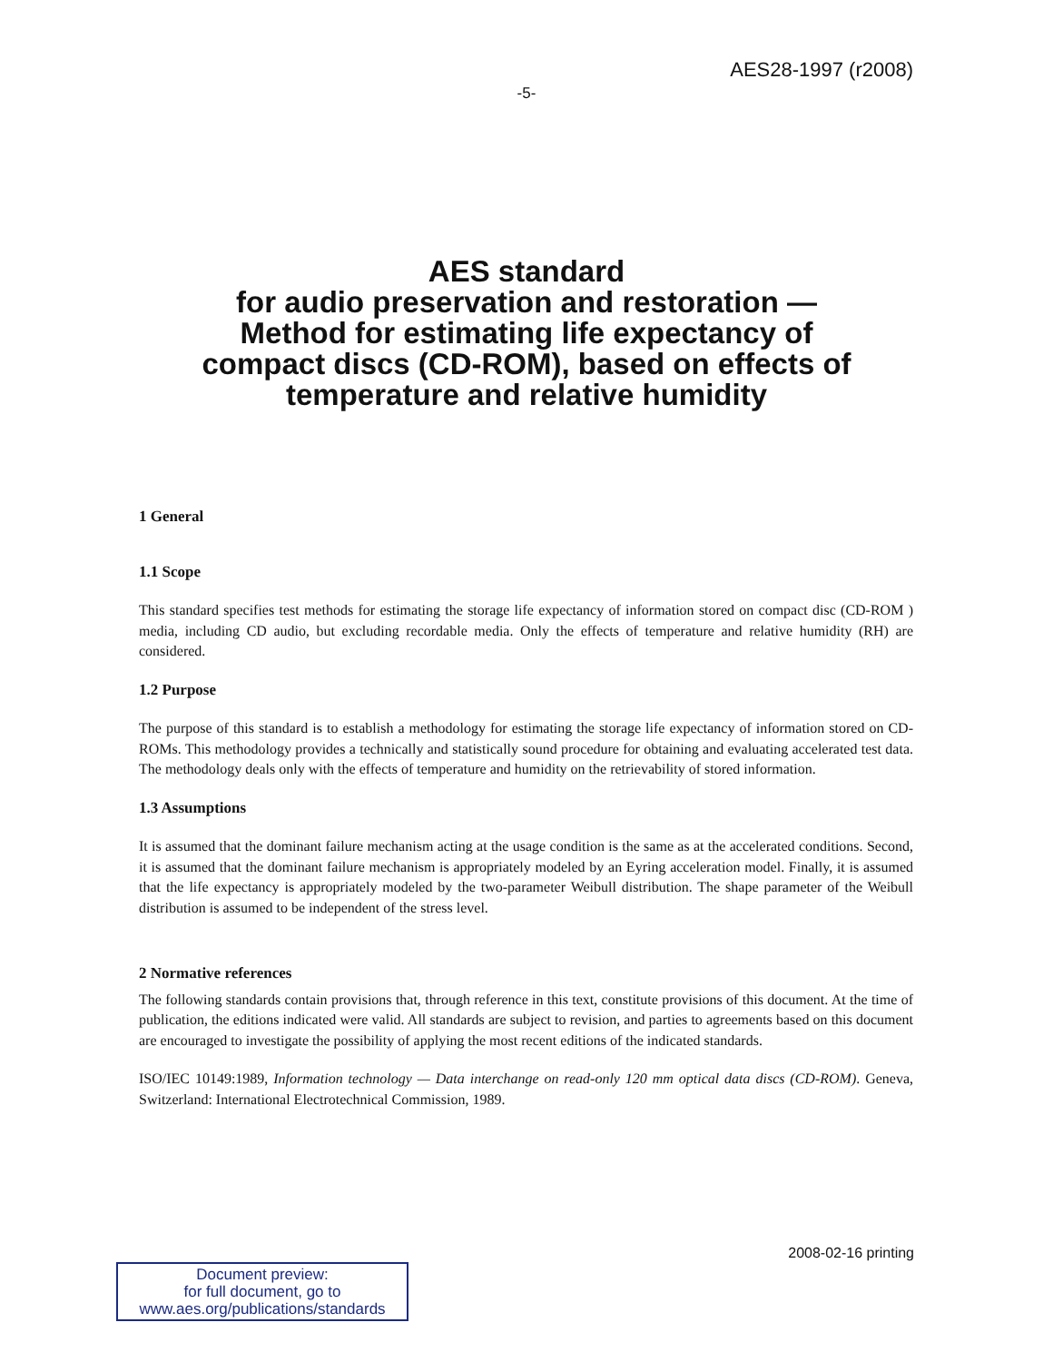AES28-1997 (r2008)
-5-
AES standard
for audio preservation and restoration —
Method for estimating life expectancy of
compact discs (CD-ROM), based on effects of
temperature and relative humidity
1 General
1.1 Scope
This standard specifies test methods for estimating the storage life expectancy of information stored on compact disc (CD-ROM ) media, including CD audio, but excluding recordable media. Only the effects of temperature and relative humidity (RH) are considered.
1.2 Purpose
The purpose of this standard is to establish a methodology for estimating the storage life expectancy of information stored on CD-ROMs. This methodology provides a technically and statistically sound procedure for obtaining and evaluating accelerated test data. The methodology deals only with the effects of temperature and humidity on the retrievability of stored information.
1.3 Assumptions
It is assumed that the dominant failure mechanism acting at the usage condition is the same as at the accelerated conditions. Second, it is assumed that the dominant failure mechanism is appropriately modeled by an Eyring acceleration model. Finally, it is assumed that the life expectancy is appropriately modeled by the two-parameter Weibull distribution. The shape parameter of the Weibull distribution is assumed to be independent of the stress level.
2 Normative references
The following standards contain provisions that, through reference in this text, constitute provisions of this document. At the time of publication, the editions indicated were valid. All standards are subject to revision, and parties to agreements based on this document are encouraged to investigate the possibility of applying the most recent editions of the indicated standards.
ISO/IEC 10149:1989, Information technology — Data interchange on read-only 120 mm optical data discs (CD-ROM). Geneva, Switzerland: International Electrotechnical Commission, 1989.
2008-02-16 printing
Document preview:
for full document, go to
www.aes.org/publications/standards